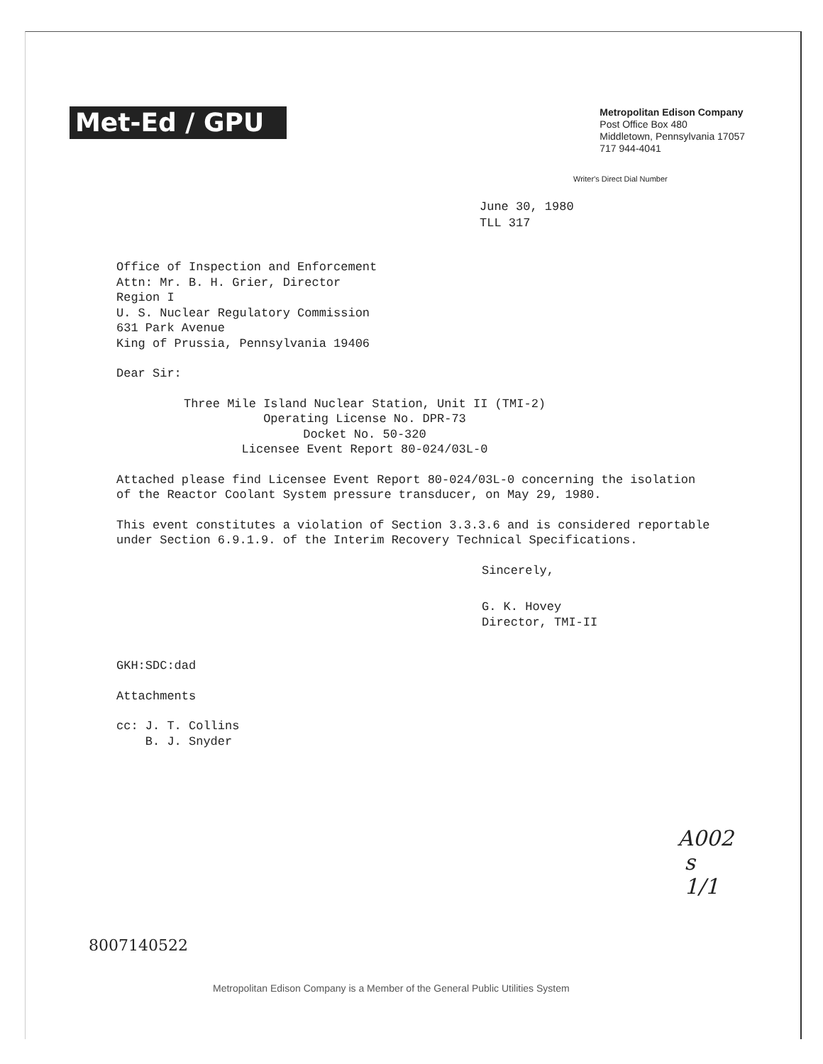Met-Ed / GPU
Metropolitan Edison Company
Post Office Box 480
Middletown, Pennsylvania 17057
717 944-4041
Writer's Direct Dial Number
June 30, 1980
TLL 317
Office of Inspection and Enforcement
Attn: Mr. B. H. Grier, Director
Region I
U. S. Nuclear Regulatory Commission
631 Park Avenue
King of Prussia, Pennsylvania 19406
Dear Sir:
Three Mile Island Nuclear Station, Unit II (TMI-2)
Operating License No. DPR-73
Docket No. 50-320
Licensee Event Report 80-024/03L-0
Attached please find Licensee Event Report 80-024/03L-0 concerning the isolation
of the Reactor Coolant System pressure transducer, on May 29, 1980.
This event constitutes a violation of Section 3.3.3.6 and is considered reportable
under Section 6.9.1.9. of the Interim Recovery Technical Specifications.
Sincerely,
G. K. Hovey
Director, TMI-II
GKH:SDC:dad
Attachments
cc: J. T. Collins
B. J. Snyder
A002
s
1/1
8007140522
Metropolitan Edison Company is a Member of the General Public Utilities System